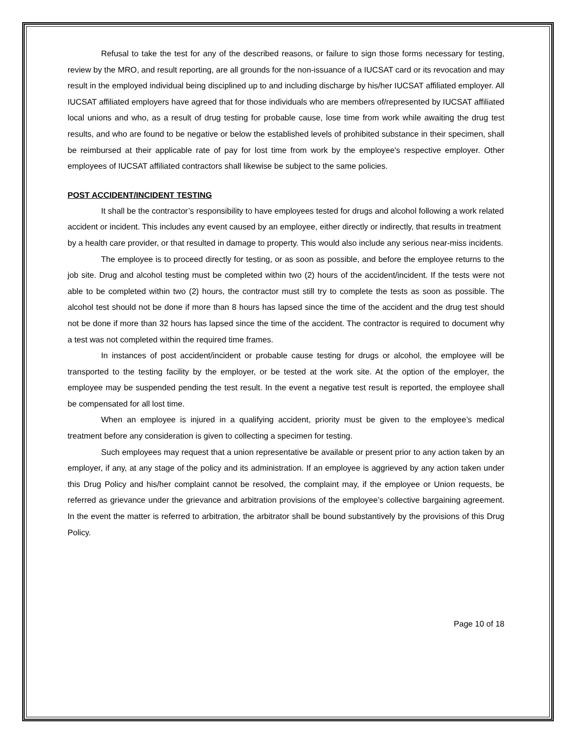Refusal to take the test for any of the described reasons, or failure to sign those forms necessary for testing, review by the MRO, and result reporting, are all grounds for the non-issuance of a IUCSAT card or its revocation and may result in the employed individual being disciplined up to and including discharge by his/her IUCSAT affiliated employer. All IUCSAT affiliated employers have agreed that for those individuals who are members of/represented by IUCSAT affiliated local unions and who, as a result of drug testing for probable cause, lose time from work while awaiting the drug test results, and who are found to be negative or below the established levels of prohibited substance in their specimen, shall be reimbursed at their applicable rate of pay for lost time from work by the employee's respective employer. Other employees of IUCSAT affiliated contractors shall likewise be subject to the same policies.
POST ACCIDENT/INCIDENT TESTING
It shall be the contractor’s responsibility to have employees tested for drugs and alcohol following a work related accident or incident. This includes any event caused by an employee, either directly or indirectly, that results in treatment by a health care provider, or that resulted in damage to property. This would also include any serious near-miss incidents.
The employee is to proceed directly for testing, or as soon as possible, and before the employee returns to the job site. Drug and alcohol testing must be completed within two (2) hours of the accident/incident. If the tests were not able to be completed within two (2) hours, the contractor must still try to complete the tests as soon as possible. The alcohol test should not be done if more than 8 hours has lapsed since the time of the accident and the drug test should not be done if more than 32 hours has lapsed since the time of the accident. The contractor is required to document why a test was not completed within the required time frames.
In instances of post accident/incident or probable cause testing for drugs or alcohol, the employee will be transported to the testing facility by the employer, or be tested at the work site. At the option of the employer, the employee may be suspended pending the test result. In the event a negative test result is reported, the employee shall be compensated for all lost time.
When an employee is injured in a qualifying accident, priority must be given to the employee’s medical treatment before any consideration is given to collecting a specimen for testing.
Such employees may request that a union representative be available or present prior to any action taken by an employer, if any, at any stage of the policy and its administration. If an employee is aggrieved by any action taken under this Drug Policy and his/her complaint cannot be resolved, the complaint may, if the employee or Union requests, be referred as grievance under the grievance and arbitration provisions of the employee’s collective bargaining agreement. In the event the matter is referred to arbitration, the arbitrator shall be bound substantively by the provisions of this Drug Policy.
Page 10 of 18